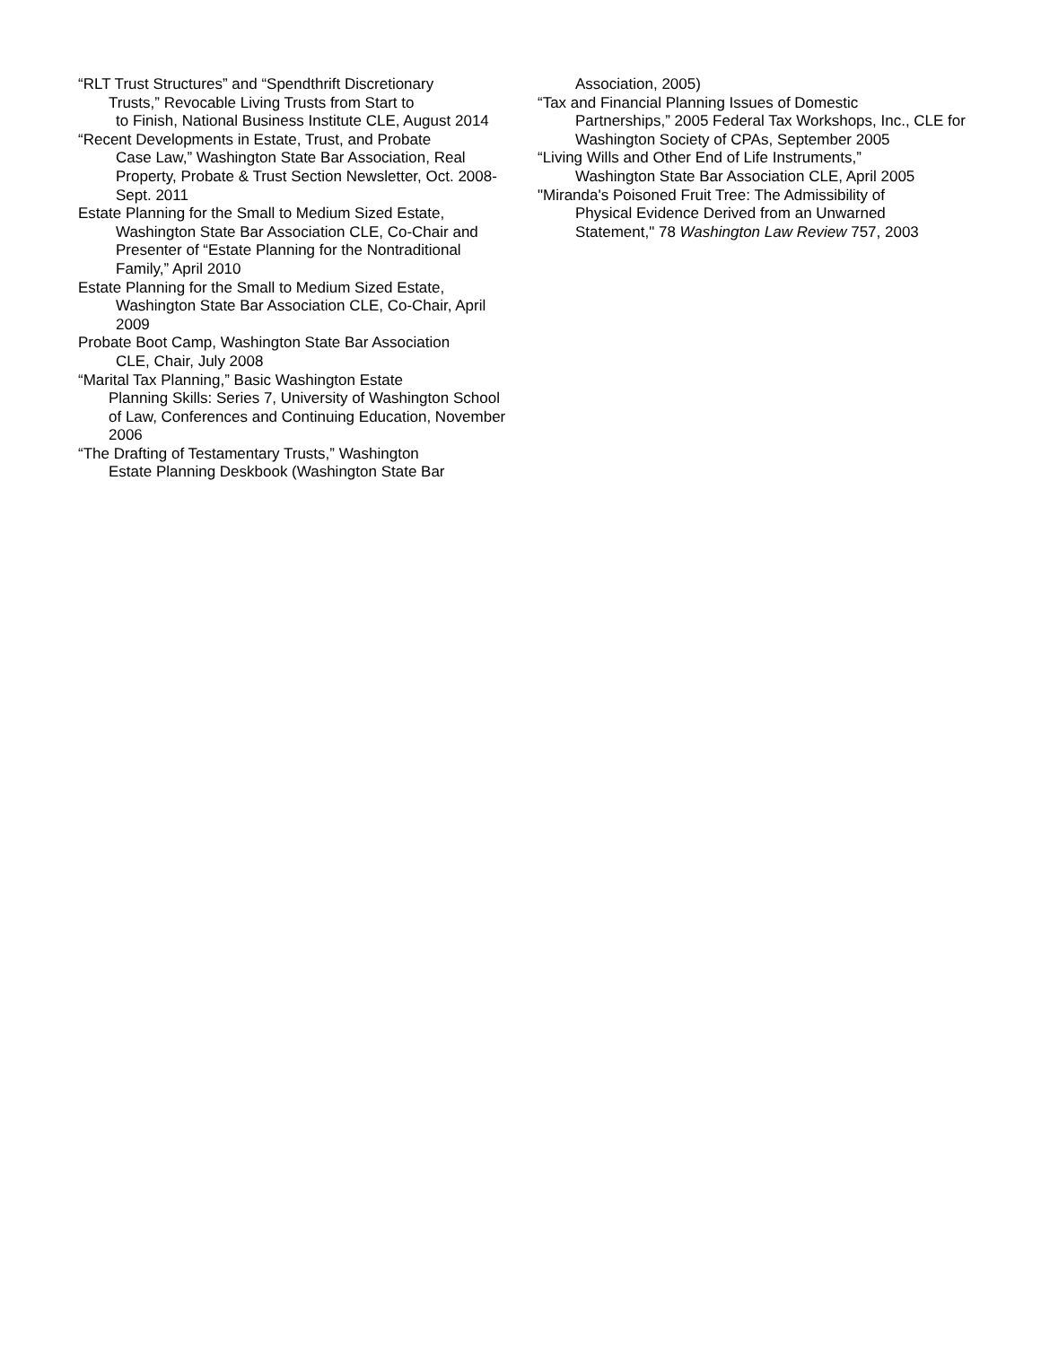“RLT Trust Structures” and “Spendthrift Discretionary
Trusts,” Revocable Living Trusts from Start to
to Finish, National Business Institute CLE, August 2014
“Recent Developments in Estate, Trust, and Probate
Case Law,” Washington State Bar Association, Real Property, Probate & Trust Section Newsletter, Oct. 2008-Sept. 2011
Estate Planning for the Small to Medium Sized Estate,
Washington State Bar Association CLE, Co-Chair and Presenter of “Estate Planning for the Nontraditional Family,” April 2010
Estate Planning for the Small to Medium Sized Estate,
Washington State Bar Association CLE, Co-Chair, April 2009
Probate Boot Camp, Washington State Bar Association
CLE, Chair, July 2008
“Marital Tax Planning,” Basic Washington Estate
Planning Skills: Series 7, University of Washington School of Law, Conferences and Continuing Education, November 2006
“The Drafting of Testamentary Trusts,” Washington
Estate Planning Deskbook (Washington State Bar
Association, 2005)
“Tax and Financial Planning Issues of Domestic
Partnerships,” 2005 Federal Tax Workshops, Inc., CLE for Washington Society of CPAs, September 2005
“Living Wills and Other End of Life Instruments,”
Washington State Bar Association CLE, April 2005
"Miranda's Poisoned Fruit Tree: The Admissibility of
Physical Evidence Derived from an Unwarned Statement," 78 Washington Law Review 757, 2003